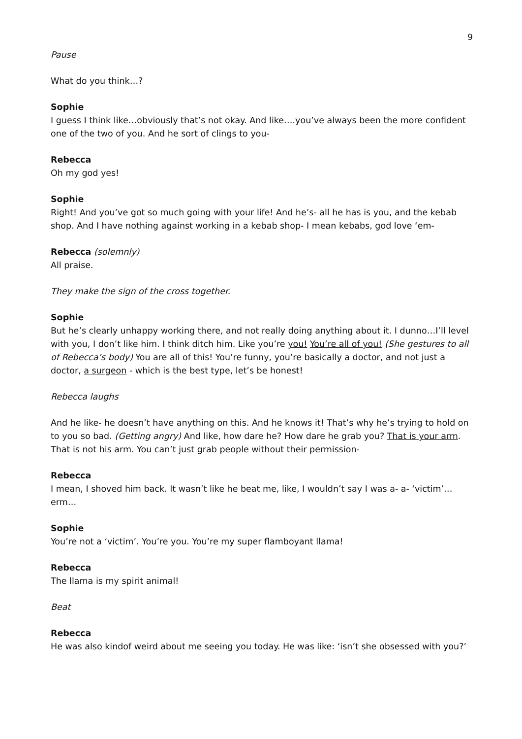9
Pause
What do you think…?
Sophie
I guess I think like…obviously that’s not okay. And like….you’ve always been the more confident one of the two of you. And he sort of clings to you-
Rebecca
Oh my god yes!
Sophie
Right! And you’ve got so much going with your life! And he’s- all he has is you, and the kebab shop. And I have nothing against working in a kebab shop- I mean kebabs, god love ‘em-
Rebecca (solemnly)
All praise.
They make the sign of the cross together.
Sophie
But he’s clearly unhappy working there, and not really doing anything about it. I dunno…I’ll level with you, I don’t like him. I think ditch him. Like you’re you! You’re all of you! (She gestures to all of Rebecca’s body) You are all of this! You’re funny, you’re basically a doctor, and not just a doctor, a surgeon - which is the best type, let’s be honest!
Rebecca laughs
And he like- he doesn’t have anything on this. And he knows it! That’s why he’s trying to hold on to you so bad. (Getting angry) And like, how dare he? How dare he grab you? That is your arm. That is not his arm. You can’t just grab people without their permission-
Rebecca
I mean, I shoved him back. It wasn’t like he beat me, like, I wouldn’t say I was a- a- ‘victim’… erm…
Sophie
You’re not a ‘victim’. You’re you. You’re my super flamboyant llama!
Rebecca
The llama is my spirit animal!
Beat
Rebecca
He was also kindof weird about me seeing you today. He was like: ‘isn’t she obsessed with you?’